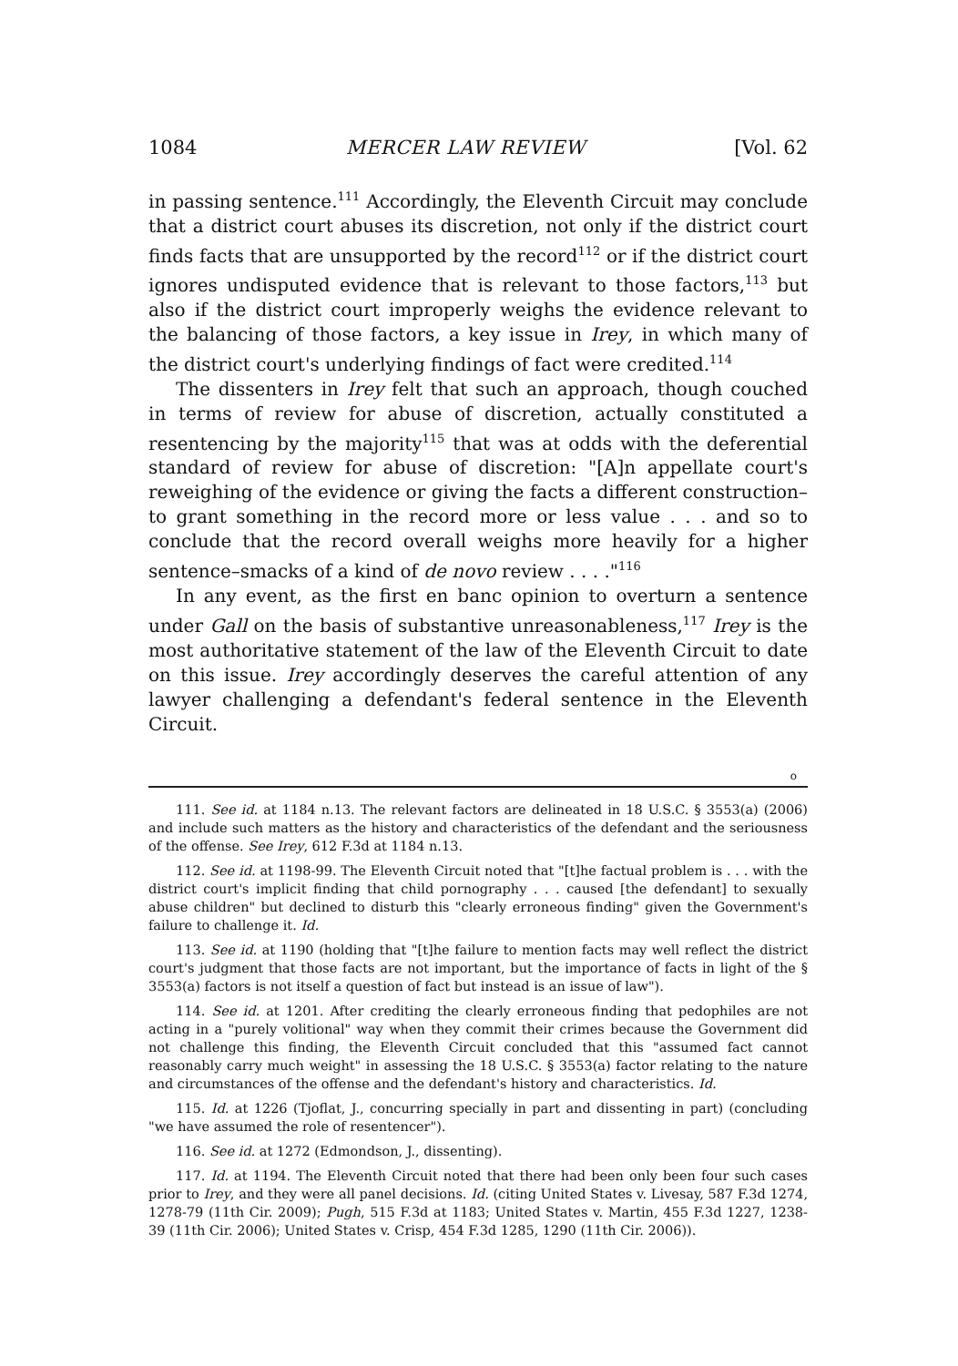1084 MERCER LAW REVIEW [Vol. 62
in passing sentence.<sup>111</sup> Accordingly, the Eleventh Circuit may conclude that a district court abuses its discretion, not only if the district court finds facts that are unsupported by the record<sup>112</sup> or if the district court ignores undisputed evidence that is relevant to those factors,<sup>113</sup> but also if the district court improperly weighs the evidence relevant to the balancing of those factors, a key issue in Irey, in which many of the district court's underlying findings of fact were credited.<sup>114</sup>
The dissenters in Irey felt that such an approach, though couched in terms of review for abuse of discretion, actually constituted a resentencing by the majority<sup>115</sup> that was at odds with the deferential standard of review for abuse of discretion: "[A]n appellate court's reweighing of the evidence or giving the facts a different construction–to grant something in the record more or less value . . . and so to conclude that the record overall weighs more heavily for a higher sentence–smacks of a kind of de novo review . . . ."<sup>116</sup>
In any event, as the first en banc opinion to overturn a sentence under Gall on the basis of substantive unreasonableness,<sup>117</sup> Irey is the most authoritative statement of the law of the Eleventh Circuit to date on this issue. Irey accordingly deserves the careful attention of any lawyer challenging a defendant's federal sentence in the Eleventh Circuit.
o
111. See id. at 1184 n.13. The relevant factors are delineated in 18 U.S.C. § 3553(a) (2006) and include such matters as the history and characteristics of the defendant and the seriousness of the offense. See Irey, 612 F.3d at 1184 n.13.
112. See id. at 1198-99. The Eleventh Circuit noted that "[t]he factual problem is . . . with the district court's implicit finding that child pornography . . . caused [the defendant] to sexually abuse children" but declined to disturb this "clearly erroneous finding" given the Government's failure to challenge it. Id.
113. See id. at 1190 (holding that "[t]he failure to mention facts may well reflect the district court's judgment that those facts are not important, but the importance of facts in light of the § 3553(a) factors is not itself a question of fact but instead is an issue of law").
114. See id. at 1201. After crediting the clearly erroneous finding that pedophiles are not acting in a "purely volitional" way when they commit their crimes because the Government did not challenge this finding, the Eleventh Circuit concluded that this "assumed fact cannot reasonably carry much weight" in assessing the 18 U.S.C. § 3553(a) factor relating to the nature and circumstances of the offense and the defendant's history and characteristics. Id.
115. Id. at 1226 (Tjoflat, J., concurring specially in part and dissenting in part) (concluding "we have assumed the role of resentencer").
116. See id. at 1272 (Edmondson, J., dissenting).
117. Id. at 1194. The Eleventh Circuit noted that there had been only been four such cases prior to Irey, and they were all panel decisions. Id. (citing United States v. Livesay, 587 F.3d 1274, 1278-79 (11th Cir. 2009); Pugh, 515 F.3d at 1183; United States v. Martin, 455 F.3d 1227, 1238-39 (11th Cir. 2006); United States v. Crisp, 454 F.3d 1285, 1290 (11th Cir. 2006)).